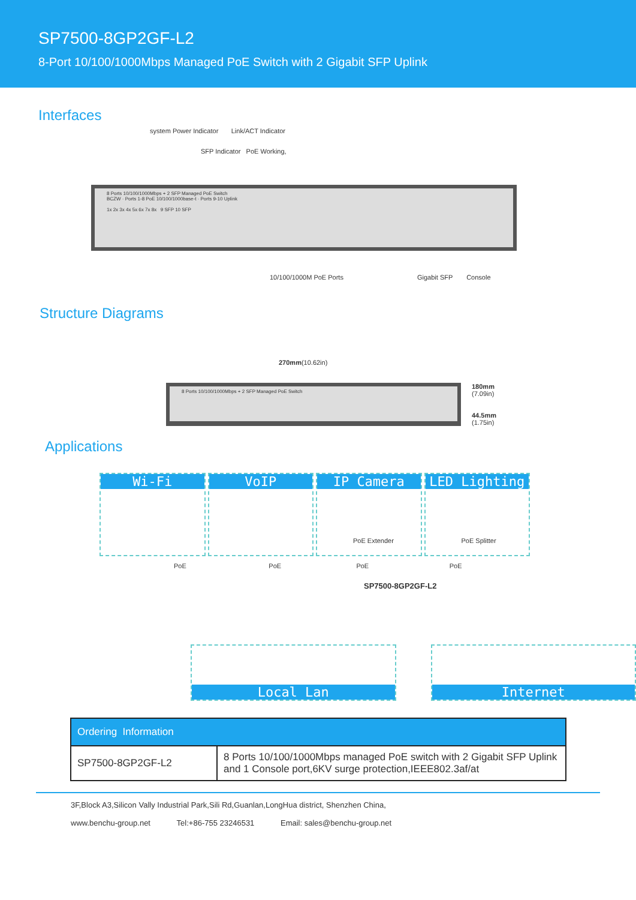SP7500-8GP2GF-L2
8-Port 10/100/1000Mbps Managed PoE Switch with 2 Gigabit SFP Uplink
Interfaces
system Power Indicator Link/ACT Indicator
SFP Indicator PoE Working,
8 Ports 10/100/1000Mbps + 2 SFP Managed PoE Switch
BCZW · Ports 1-8 PoE 10/100/1000base-t · Ports 9-10 Uplink
1x 2x 3x 4x 5x 6x 7x 8x 9 SFP 10 SFP
10/100/1000M PoE Ports Gigabit SFP Console
Structure Diagrams
270mm(10.62in)
8 Ports 10/100/1000Mbps + 2 SFP Managed PoE Switch
180mm
(7.09in)
44.5mm
(1.75in)
Applications
Wi-Fi VoIP IP Camera
PoE Extender
LED Lighting
PoE Splitter
PoE PoE PoE PoE
SP7500-8GP2GF-L2
Local Lan Internet
| Ordering Information | |
| --- | --- |
| SP7500-8GP2GF-L2 | 8 Ports 10/100/1000Mbps managed PoE switch with 2 Gigabit SFP Uplink and 1 Console port,6KV surge protection,IEEE802.3af/at |
3F,Block A3,Silicon Vally Industrial Park,Sili Rd,Guanlan,LongHua district, Shenzhen China,
www.benchu-group.net Tel:+86-755 23246531 Email: sales@benchu-group.net